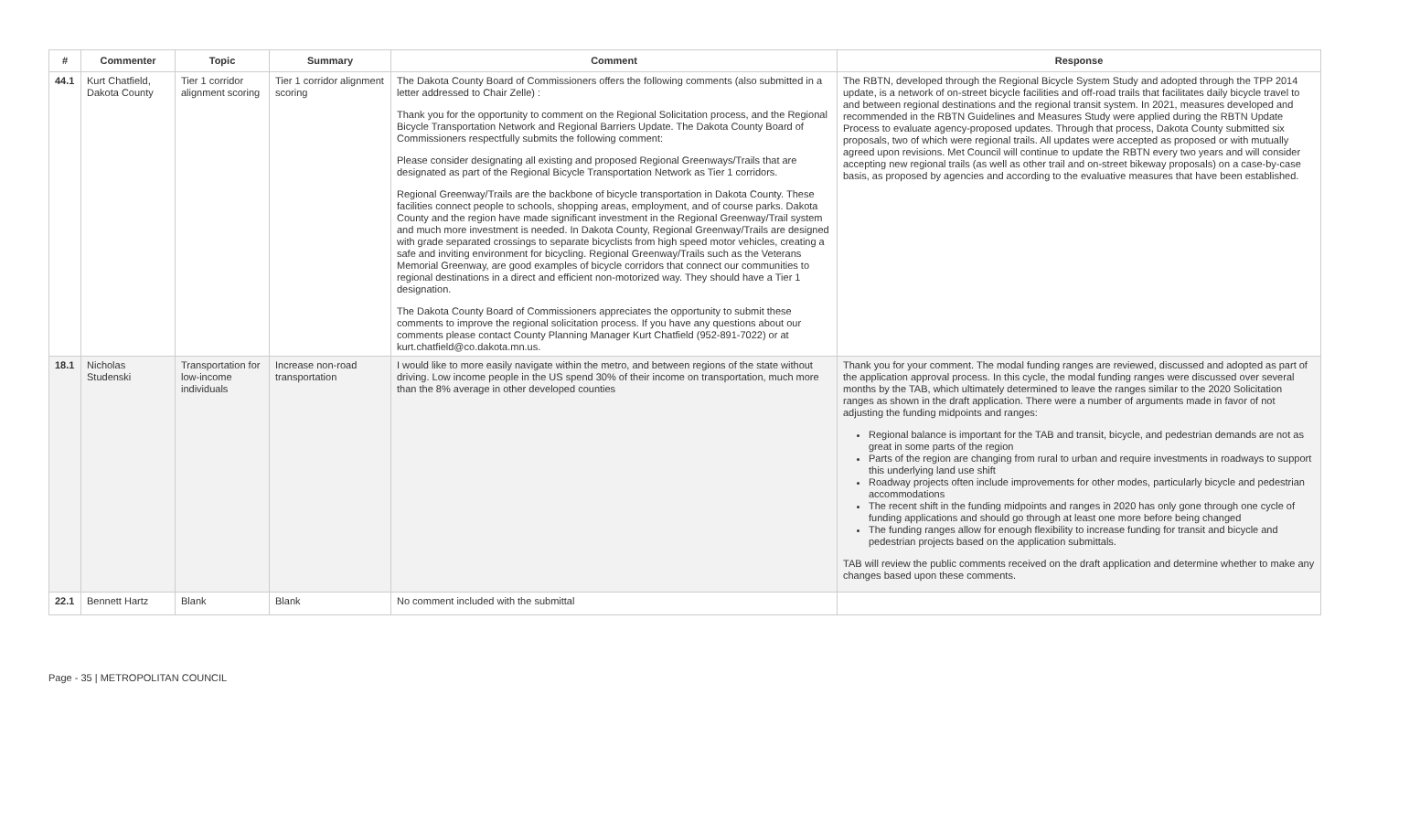| # | Commenter | Topic | Summary | Comment | Response |
| --- | --- | --- | --- | --- | --- |
| 44.1 | Kurt Chatfield, Dakota County | Tier 1 corridor alignment scoring | Tier 1 corridor alignment scoring | The Dakota County Board of Commissioners offers the following comments (also submitted in a letter addressed to Chair Zelle) : Thank you for the opportunity to comment on the Regional Solicitation process, and the Regional Bicycle Transportation Network and Regional Barriers Update. The Dakota County Board of Commissioners respectfully submits the following comment: Please consider designating all existing and proposed Regional Greenways/Trails that are designated as part of the Regional Bicycle Transportation Network as Tier 1 corridors. Regional Greenway/Trails are the backbone of bicycle transportation in Dakota County. These facilities connect people to schools, shopping areas, employment, and of course parks. Dakota County and the region have made significant investment in the Regional Greenway/Trail system and much more investment is needed. In Dakota County, Regional Greenway/Trails are designed with grade separated crossings to separate bicyclists from high speed motor vehicles, creating a safe and inviting environment for bicycling. Regional Greenway/Trails such as the Veterans Memorial Greenway, are good examples of bicycle corridors that connect our communities to regional destinations in a direct and efficient non-motorized way. They should have a Tier 1 designation. The Dakota County Board of Commissioners appreciates the opportunity to submit these comments to improve the regional solicitation process. If you have any questions about our comments please contact County Planning Manager Kurt Chatfield (952-891-7022) or at kurt.chatfield@co.dakota.mn.us. | The RBTN, developed through the Regional Bicycle System Study and adopted through the TPP 2014 update, is a network of on-street bicycle facilities and off-road trails that facilitates daily bicycle travel to and between regional destinations and the regional transit system. In 2021, measures developed and recommended in the RBTN Guidelines and Measures Study were applied during the RBTN Update Process to evaluate agency-proposed updates. Through that process, Dakota County submitted six proposals, two of which were regional trails. All updates were accepted as proposed or with mutually agreed upon revisions. Met Council will continue to update the RBTN every two years and will consider accepting new regional trails (as well as other trail and on-street bikeway proposals) on a case-by-case basis, as proposed by agencies and according to the evaluative measures that have been established. |
| 18.1 | Nicholas Studenski | Transportation for low-income individuals | Increase non-road transportation | I would like to more easily navigate within the metro, and between regions of the state without driving. Low income people in the US spend 30% of their income on transportation, much more than the 8% average in other developed counties | Thank you for your comment. The modal funding ranges are reviewed, discussed and adopted as part of the application approval process. In this cycle, the modal funding ranges were discussed over several months by the TAB, which ultimately determined to leave the ranges similar to the 2020 Solicitation ranges as shown in the draft application. There were a number of arguments made in favor of not adjusting the funding midpoints and ranges: Regional balance is important for the TAB and transit, bicycle, and pedestrian demands are not as great in some parts of the region Parts of the region are changing from rural to urban and require investments in roadways to support this underlying land use shift Roadway projects often include improvements for other modes, particularly bicycle and pedestrian accommodations The recent shift in the funding midpoints and ranges in 2020 has only gone through one cycle of funding applications and should go through at least one more before being changed The funding ranges allow for enough flexibility to increase funding for transit and bicycle and pedestrian projects based on the application submittals. TAB will review the public comments received on the draft application and determine whether to make any changes based upon these comments. |
| 22.1 | Bennett Hartz | Blank | Blank | No comment included with the submittal | |
Page - 35 | METROPOLITAN COUNCIL